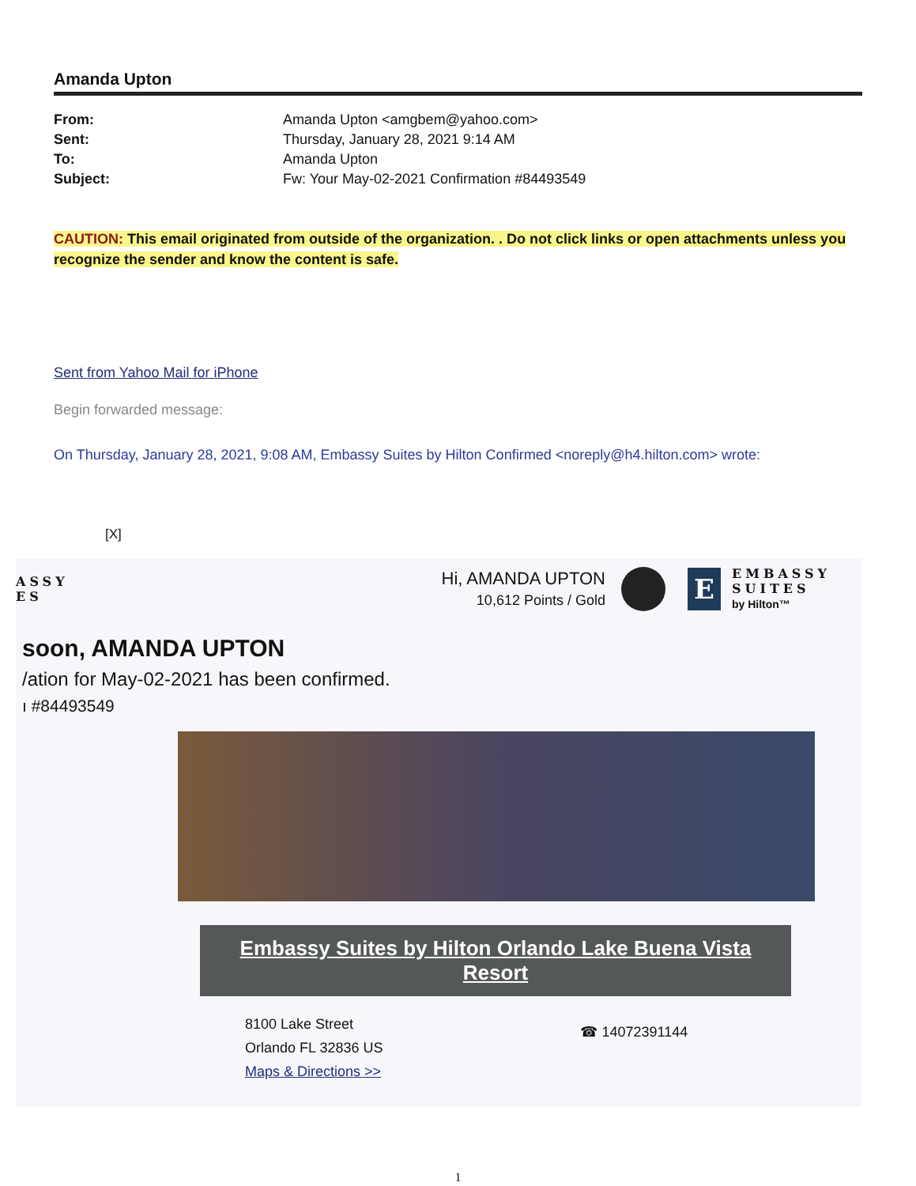Amanda Upton
| From: | Amanda Upton <amgbem@yahoo.com> |
| Sent: | Thursday, January 28, 2021 9:14 AM |
| To: | Amanda Upton |
| Subject: | Fw: Your May-02-2021 Confirmation #84493549 |
CAUTION: This email originated from outside of the organization. . Do not click links or open attachments unless you recognize the sender and know the content is safe.
Sent from Yahoo Mail for iPhone
Begin forwarded message:
On Thursday, January 28, 2021, 9:08 AM, Embassy Suites by Hilton Confirmed <noreply@h4.hilton.com> wrote:
[X]
ASSY
ES
Hi, AMANDA UPTON
10,612 Points / Gold
E
EMBASSY
SUITES
by Hilton™
soon, AMANDA UPTON
/ation for May-02-2021 has been confirmed.
ı #84493549
Embassy Suites by Hilton Orlando Lake Buena Vista Resort
8100 Lake Street
Orlando FL 32836 US
Maps & Directions >>
☎ 14072391144
1